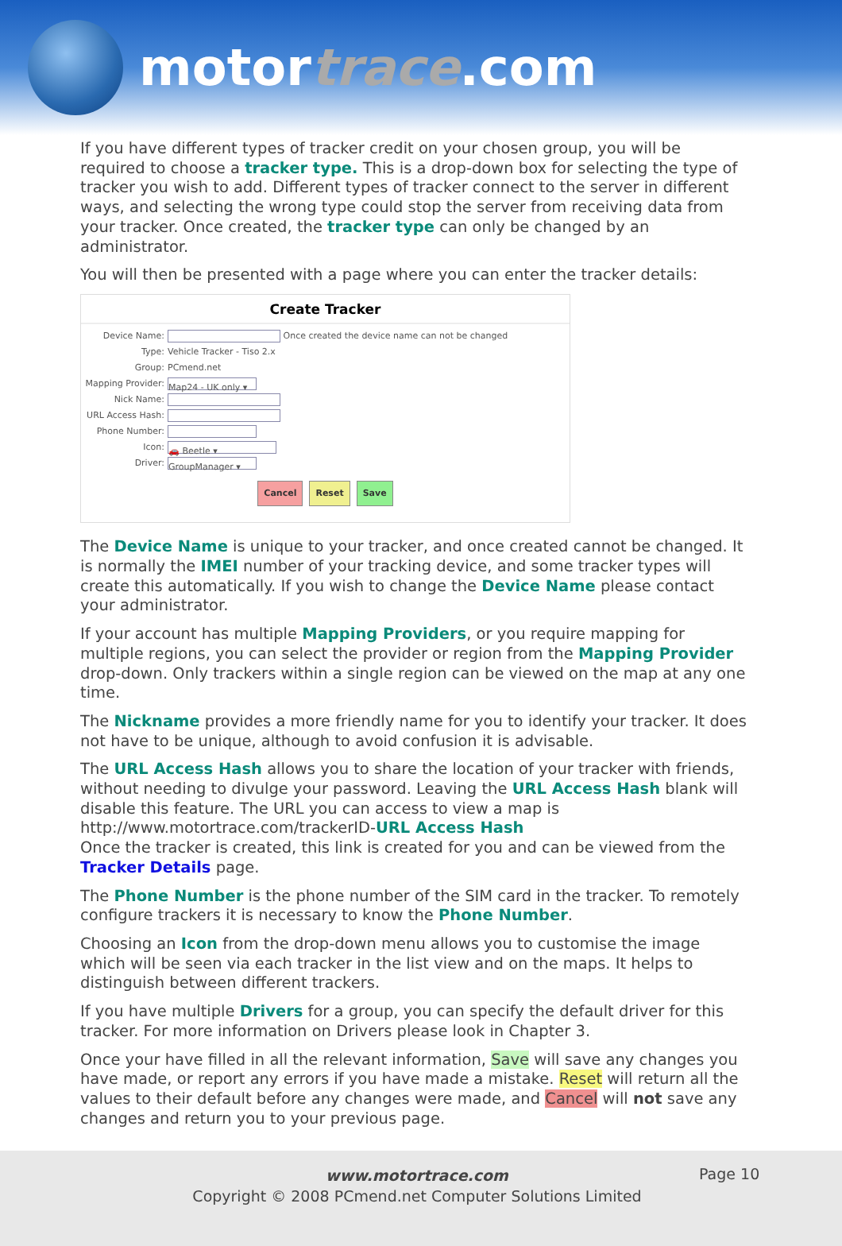motortrace.com
If you have different types of tracker credit on your chosen group, you will be required to choose a tracker type. This is a drop-down box for selecting the type of tracker you wish to add. Different types of tracker connect to the server in different ways, and selecting the wrong type could stop the server from receiving data from your tracker. Once created, the tracker type can only be changed by an administrator.
You will then be presented with a page where you can enter the tracker details:
Create Tracker
Device Name:
Once created the device name can not be changed
Type: Vehicle Tracker - Tiso 2.x
Group: PCmend.net
Mapping Provider:
Map24 - UK only ▾
Nick Name:
URL Access Hash:
Phone Number:
Icon:
🚗 Beetle ▾
Driver:
GroupManager ▾
Cancel Reset Save
The Device Name is unique to your tracker, and once created cannot be changed. It is normally the IMEI number of your tracking device, and some tracker types will create this automatically. If you wish to change the Device Name please contact your administrator.
If your account has multiple Mapping Providers, or you require mapping for multiple regions, you can select the provider or region from the Mapping Provider drop-down. Only trackers within a single region can be viewed on the map at any one time.
The Nickname provides a more friendly name for you to identify your tracker. It does not have to be unique, although to avoid confusion it is advisable.
The URL Access Hash allows you to share the location of your tracker with friends, without needing to divulge your password. Leaving the URL Access Hash blank will disable this feature. The URL you can access to view a map is http://www.motortrace.com/trackerID-URL Access Hash
Once the tracker is created, this link is created for you and can be viewed from the Tracker Details page.
The Phone Number is the phone number of the SIM card in the tracker. To remotely configure trackers it is necessary to know the Phone Number.
Choosing an Icon from the drop-down menu allows you to customise the image which will be seen via each tracker in the list view and on the maps. It helps to distinguish between different trackers.
If you have multiple Drivers for a group, you can specify the default driver for this tracker. For more information on Drivers please look in Chapter 3.
Once your have filled in all the relevant information, Save will save any changes you have made, or report any errors if you have made a mistake. Reset will return all the values to their default before any changes were made, and Cancel will not save any changes and return you to your previous page.
www.motortrace.com
Copyright © 2008 PCmend.net Computer Solutions Limited
Page 10